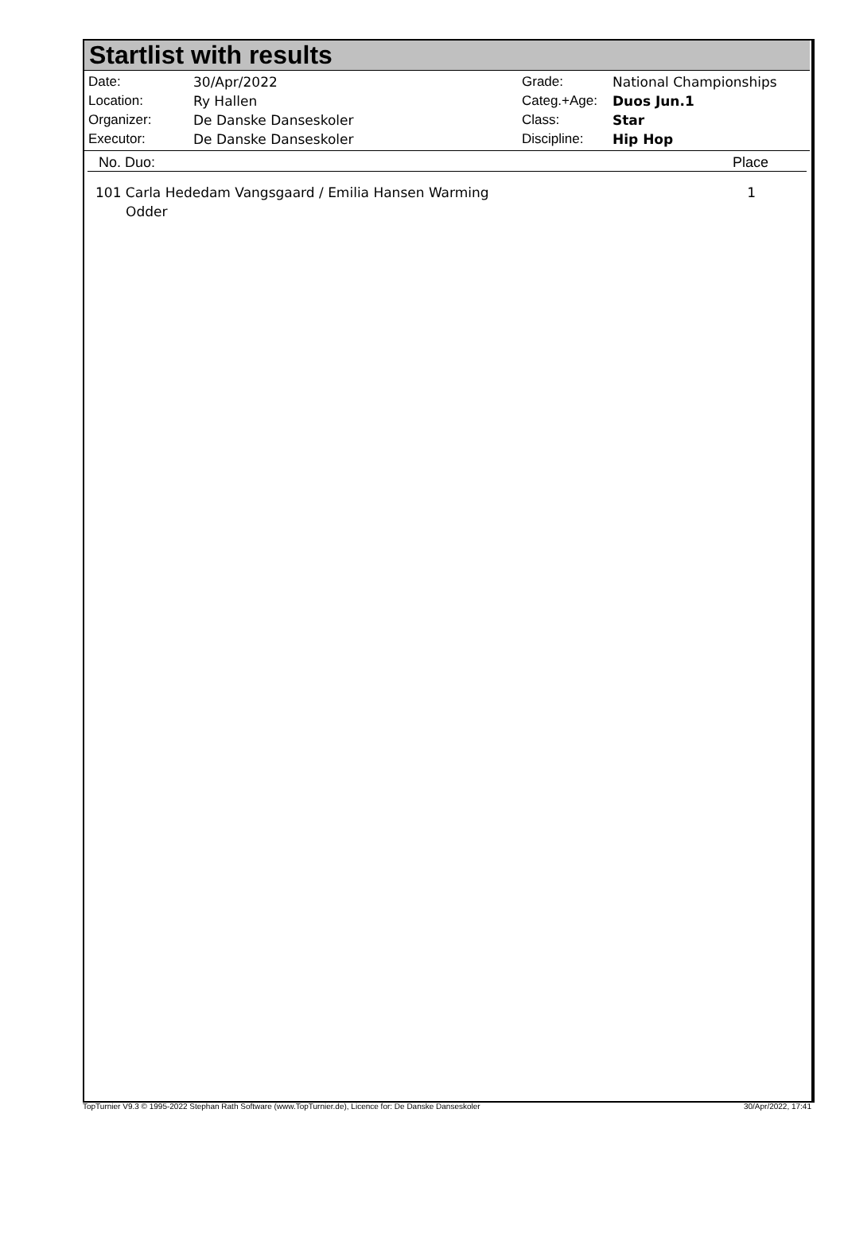Startlist with results
| Date: | 30/Apr/2022 |
| Location: | Ry Hallen |
| Organizer: | De Danske Danseskoler |
| Executor: | De Danske Danseskoler |
| Grade: | National Championships |
| Categ.+Age: | Duos Jun.1 |
| Class: | Star |
| Discipline: | Hip Hop |
No. Duo: Place
101 Carla Hededam Vangsgaard / Emilia Hansen Warming
Odder 1
TopTurnier V9.3 © 1995-2022 Stephan Rath Software (www.TopTurnier.de), Licence for: De Danske Danseskoler 30/Apr/2022, 17:41